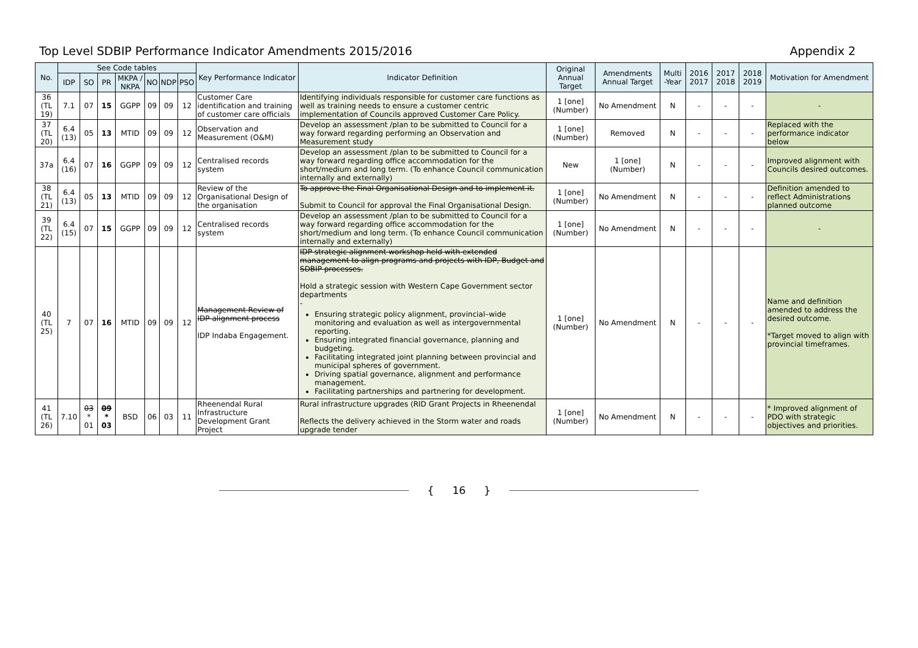Top Level SDBIP Performance Indicator Amendments 2015/2016 Appendix 2
| No. | See Code tables | | | | | | | Key Performance Indicator | Indicator Definition | Original Annual Target | Amendments Annual Target | Multi -Year | 2016 2017 | 2017 2018 | 2018 2019 | Motivation for Amendment |
| --- | --- | --- | --- | --- | --- | --- | --- | --- | --- | --- | --- | --- | --- | --- | --- | --- |
| | IDP | SO | PR | MKPA / NKPA | NO | NDP | PSO | | | | | | | | | |
| 36 (TL 19) | 7.1 | 07 | 15 | GGPP | 09 | 09 | 12 | Customer Care identification and training of customer care officials | Identifying individuals responsible for customer care functions as well as training needs to ensure a customer centric implementation of Councils approved Customer Care Policy. | 1 [one] (Number) | No Amendment | N | - | - | - | - |
| 37 (TL 20) | 6.4 (13) | 05 | 13 | MTID | 09 | 09 | 12 | Observation and Measurement (O&M) | Develop an assessment /plan to be submitted to Council for a way forward regarding performing an Observation and Measurement study | 1 [one] (Number) | Removed | N | - | - | - | Replaced with the performance indicator below |
| 37a | 6.4 (16) | 07 | 16 | GGPP | 09 | 09 | 12 | Centralised records system | Develop an assessment /plan to be submitted to Council for a way forward regarding office accommodation for the short/medium and long term. (To enhance Council communication internally and externally) | New | 1 [one] (Number) | N | - | - | - | Improved alignment with Councils desired outcomes. |
| 38 (TL 21) | 6.4 (13) | 05 | 13 | MTID | 09 | 09 | 12 | Review of the Organisational Design of the organisation | To approve the Final Organisational Design and to implement it. Submit to Council for approval the Final Organisational Design. | 1 [one] (Number) | No Amendment | N | - | - | - | Definition amended to reflect Administrations planned outcome |
| 39 (TL 22) | 6.4 (15) | 07 | 15 | GGPP | 09 | 09 | 12 | Centralised records system | Develop an assessment /plan to be submitted to Council for a way forward regarding office accommodation for the short/medium and long term. (To enhance Council communication internally and externally) | 1 [one] (Number) | No Amendment | N | - | - | - | - |
| 40 (TL 25) | 7 | 07 | 16 | MTID | 09 | 09 | 12 | Management Review of IDP alignment process IDP Indaba Engagement. | IDP strategic alignment workshop held with extended management to align programs and projects with IDP, Budget and SDBIP processes. Hold a strategic session with Western Cape Government sector departments - Ensuring strategic policy alignment, provincial–wide monitoring and evaluation as well as intergovernmental reporting. Ensuring integrated financial governance, planning and budgeting. Facilitating integrated joint planning between provincial and municipal spheres of government. Driving spatial governance, alignment and performance management. Facilitating partnerships and partnering for development. | 1 [one] (Number) | No Amendment | N | - | - | - | Name and definition amended to address the desired outcome. *Target moved to align with provincial timeframes. |
| 41 (TL 26) | 7.10 | 03 * 01 | 09 * 03 | BSD | 06 | 03 | 11 | Rheenendal Rural Infrastructure Development Grant Project | Rural infrastructure upgrades (RID Grant Projects in Rheenendal Reflects the delivery achieved in the Storm water and roads upgrade tender | 1 [one] (Number) | No Amendment | N | - | - | - | * Improved alignment of PDO with strategic objectives and priorities. |
{ 16 }